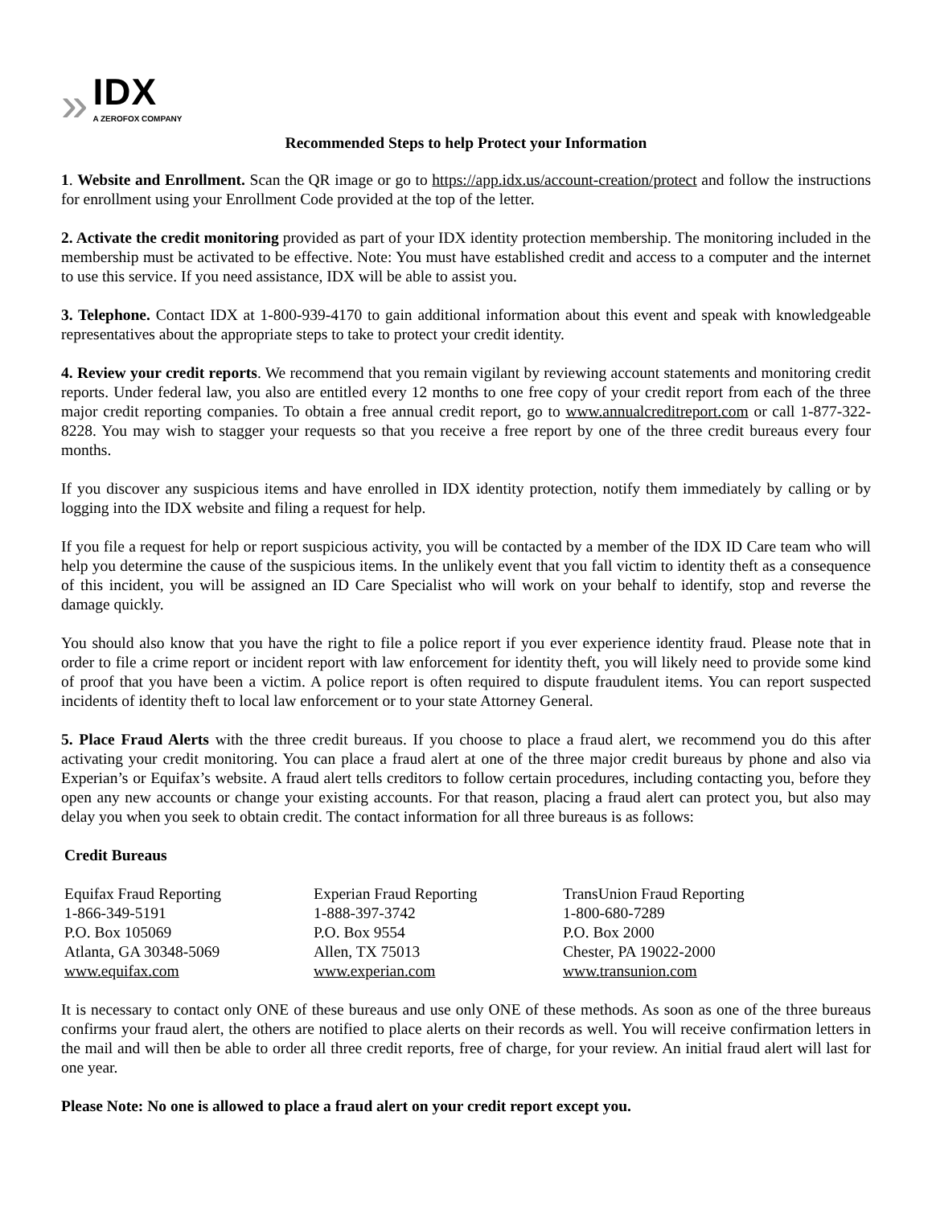»
IDX
A ZEROFOX COMPANY
Recommended Steps to help Protect your Information
1. Website and Enrollment. Scan the QR image or go to https://app.idx.us/account-creation/protect and follow the instructions for enrollment using your Enrollment Code provided at the top of the letter.
2. Activate the credit monitoring provided as part of your IDX identity protection membership. The monitoring included in the membership must be activated to be effective. Note: You must have established credit and access to a computer and the internet to use this service. If you need assistance, IDX will be able to assist you.
3. Telephone. Contact IDX at 1-800-939-4170 to gain additional information about this event and speak with knowledgeable representatives about the appropriate steps to take to protect your credit identity.
4. Review your credit reports. We recommend that you remain vigilant by reviewing account statements and monitoring credit reports. Under federal law, you also are entitled every 12 months to one free copy of your credit report from each of the three major credit reporting companies. To obtain a free annual credit report, go to www.annualcreditreport.com or call 1-877-322-8228. You may wish to stagger your requests so that you receive a free report by one of the three credit bureaus every four months.
If you discover any suspicious items and have enrolled in IDX identity protection, notify them immediately by calling or by logging into the IDX website and filing a request for help.
If you file a request for help or report suspicious activity, you will be contacted by a member of the IDX ID Care team who will help you determine the cause of the suspicious items. In the unlikely event that you fall victim to identity theft as a consequence of this incident, you will be assigned an ID Care Specialist who will work on your behalf to identify, stop and reverse the damage quickly.
You should also know that you have the right to file a police report if you ever experience identity fraud. Please note that in order to file a crime report or incident report with law enforcement for identity theft, you will likely need to provide some kind of proof that you have been a victim. A police report is often required to dispute fraudulent items. You can report suspected incidents of identity theft to local law enforcement or to your state Attorney General.
5. Place Fraud Alerts with the three credit bureaus. If you choose to place a fraud alert, we recommend you do this after activating your credit monitoring. You can place a fraud alert at one of the three major credit bureaus by phone and also via Experian’s or Equifax’s website. A fraud alert tells creditors to follow certain procedures, including contacting you, before they open any new accounts or change your existing accounts. For that reason, placing a fraud alert can protect you, but also may delay you when you seek to obtain credit. The contact information for all three bureaus is as follows:
Credit Bureaus
| Equifax Fraud Reporting 1-866-349-5191 P.O. Box 105069 Atlanta, GA 30348-5069 www.equifax.com | Experian Fraud Reporting 1-888-397-3742 P.O. Box 9554 Allen, TX 75013 www.experian.com | TransUnion Fraud Reporting 1-800-680-7289 P.O. Box 2000 Chester, PA 19022-2000 www.transunion.com |
It is necessary to contact only ONE of these bureaus and use only ONE of these methods. As soon as one of the three bureaus confirms your fraud alert, the others are notified to place alerts on their records as well. You will receive confirmation letters in the mail and will then be able to order all three credit reports, free of charge, for your review. An initial fraud alert will last for one year.
Please Note: No one is allowed to place a fraud alert on your credit report except you.